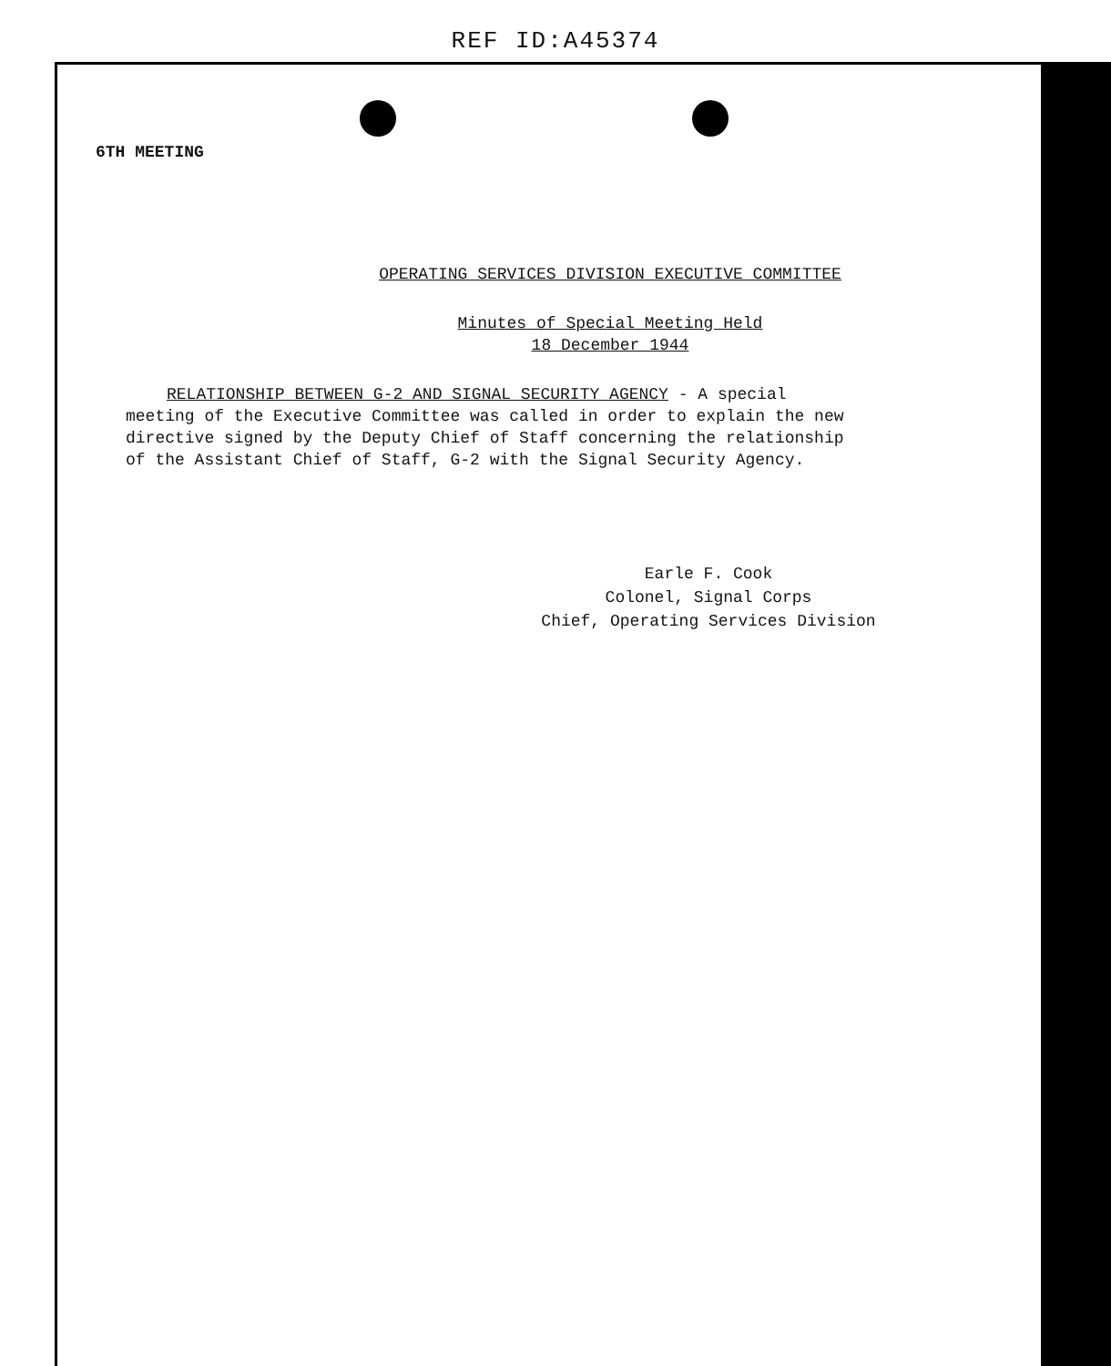REF ID:A45374
6TH MEETING
OPERATING SERVICES DIVISION EXECUTIVE COMMITTEE
Minutes of Special Meeting Held
18 December 1944
RELATIONSHIP BETWEEN G-2 AND SIGNAL SECURITY AGENCY - A special meeting of the Executive Committee was called in order to explain the new directive signed by the Deputy Chief of Staff concerning the relationship of the Assistant Chief of Staff, G-2 with the Signal Security Agency.
Earle F. Cook
Colonel, Signal Corps
Chief, Operating Services Division